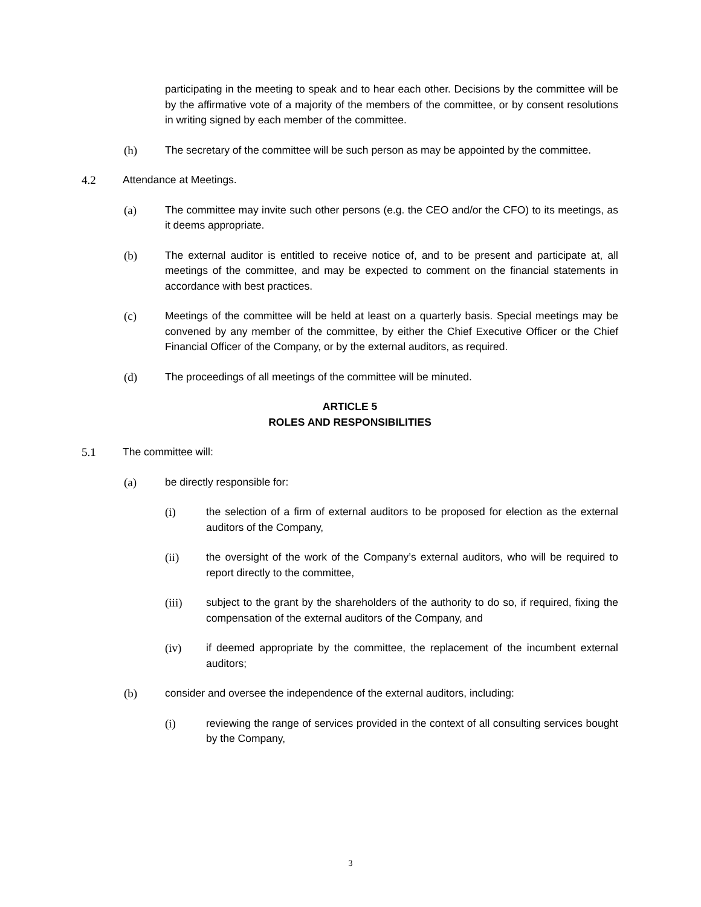participating in the meeting to speak and to hear each other. Decisions by the committee will be by the affirmative vote of a majority of the members of the committee, or by consent resolutions in writing signed by each member of the committee.
(h) The secretary of the committee will be such person as may be appointed by the committee.
4.2 Attendance at Meetings.
(a) The committee may invite such other persons (e.g. the CEO and/or the CFO) to its meetings, as it deems appropriate.
(b) The external auditor is entitled to receive notice of, and to be present and participate at, all meetings of the committee, and may be expected to comment on the financial statements in accordance with best practices.
(c) Meetings of the committee will be held at least on a quarterly basis. Special meetings may be convened by any member of the committee, by either the Chief Executive Officer or the Chief Financial Officer of the Company, or by the external auditors, as required.
(d) The proceedings of all meetings of the committee will be minuted.
ARTICLE 5
ROLES AND RESPONSIBILITIES
5.1 The committee will:
(a) be directly responsible for:
(i) the selection of a firm of external auditors to be proposed for election as the external auditors of the Company,
(ii) the oversight of the work of the Company’s external auditors, who will be required to report directly to the committee,
(iii) subject to the grant by the shareholders of the authority to do so, if required, fixing the compensation of the external auditors of the Company, and
(iv) if deemed appropriate by the committee, the replacement of the incumbent external auditors;
(b) consider and oversee the independence of the external auditors, including:
(i) reviewing the range of services provided in the context of all consulting services bought by the Company,
3